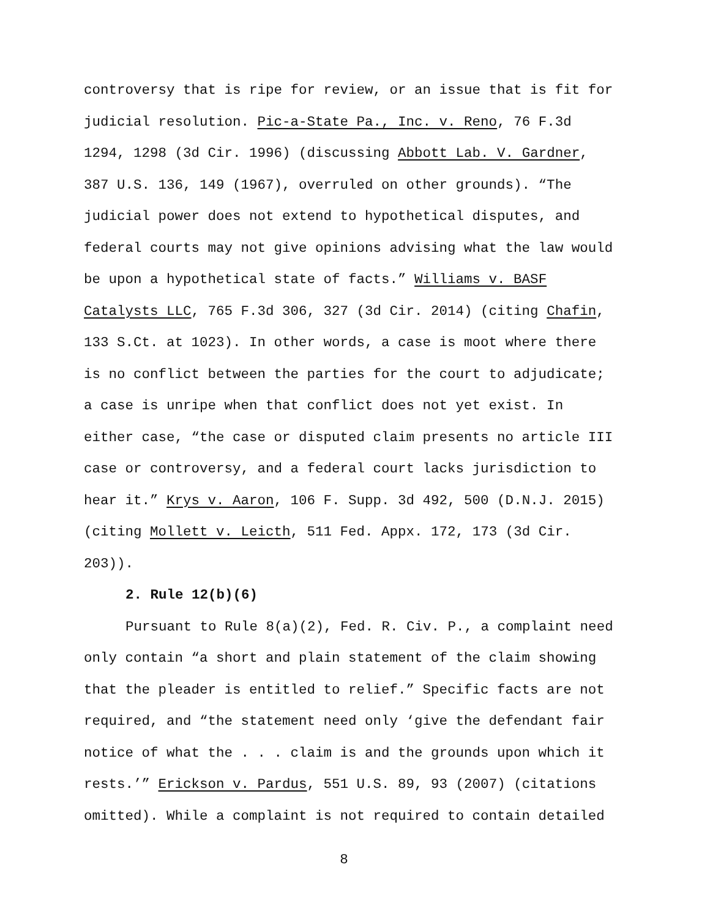controversy that is ripe for review, or an issue that is fit for judicial resolution. Pic-a-State Pa., Inc. v. Reno, 76 F.3d 1294, 1298 (3d Cir. 1996) (discussing Abbott Lab. V. Gardner, 387 U.S. 136, 149 (1967), overruled on other grounds). “The judicial power does not extend to hypothetical disputes, and federal courts may not give opinions advising what the law would be upon a hypothetical state of facts.” Williams v. BASF Catalysts LLC, 765 F.3d 306, 327 (3d Cir. 2014) (citing Chafin, 133 S.Ct. at 1023). In other words, a case is moot where there is no conflict between the parties for the court to adjudicate; a case is unripe when that conflict does not yet exist. In either case, “the case or disputed claim presents no article III case or controversy, and a federal court lacks jurisdiction to hear it.” Krys v. Aaron, 106 F. Supp. 3d 492, 500 (D.N.J. 2015) (citing Mollett v. Leicth, 511 Fed. Appx. 172, 173 (3d Cir. 203)).
2. Rule 12(b)(6)
Pursuant to Rule 8(a)(2), Fed. R. Civ. P., a complaint need only contain “a short and plain statement of the claim showing that the pleader is entitled to relief.” Specific facts are not required, and “the statement need only ‘give the defendant fair notice of what the . . . claim is and the grounds upon which it rests.’” Erickson v. Pardus, 551 U.S. 89, 93 (2007) (citations omitted). While a complaint is not required to contain detailed
8